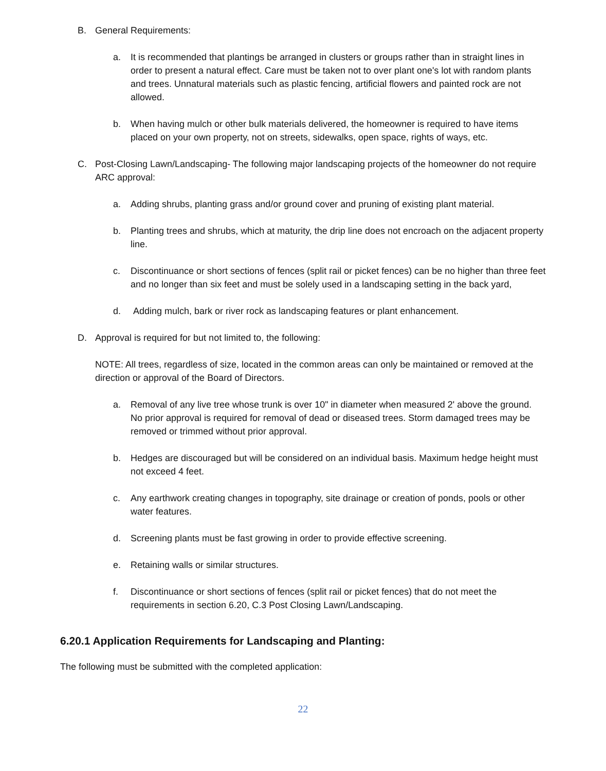B. General Requirements:
a. It is recommended that plantings be arranged in clusters or groups rather than in straight lines in order to present a natural effect. Care must be taken not to over plant one's lot with random plants and trees. Unnatural materials such as plastic fencing, artificial flowers and painted rock are not allowed.
b. When having mulch or other bulk materials delivered, the homeowner is required to have items placed on your own property, not on streets, sidewalks, open space, rights of ways, etc.
C. Post-Closing Lawn/Landscaping- The following major landscaping projects of the homeowner do not require ARC approval:
a. Adding shrubs, planting grass and/or ground cover and pruning of existing plant material.
b. Planting trees and shrubs, which at maturity, the drip line does not encroach on the adjacent property line.
c. Discontinuance or short sections of fences (split rail or picket fences) can be no higher than three feet and no longer than six feet and must be solely used in a landscaping setting in the back yard,
d. Adding mulch, bark or river rock as landscaping features or plant enhancement.
D. Approval is required for but not limited to, the following:
NOTE: All trees, regardless of size, located in the common areas can only be maintained or removed at the direction or approval of the Board of Directors.
a. Removal of any live tree whose trunk is over 10" in diameter when measured 2' above the ground. No prior approval is required for removal of dead or diseased trees. Storm damaged trees may be removed or trimmed without prior approval.
b. Hedges are discouraged but will be considered on an individual basis. Maximum hedge height must not exceed 4 feet.
c. Any earthwork creating changes in topography, site drainage or creation of ponds, pools or other water features.
d. Screening plants must be fast growing in order to provide effective screening.
e. Retaining walls or similar structures.
f. Discontinuance or short sections of fences (split rail or picket fences) that do not meet the requirements in section 6.20, C.3 Post Closing Lawn/Landscaping.
6.20.1 Application Requirements for Landscaping and Planting:
The following must be submitted with the completed application:
22